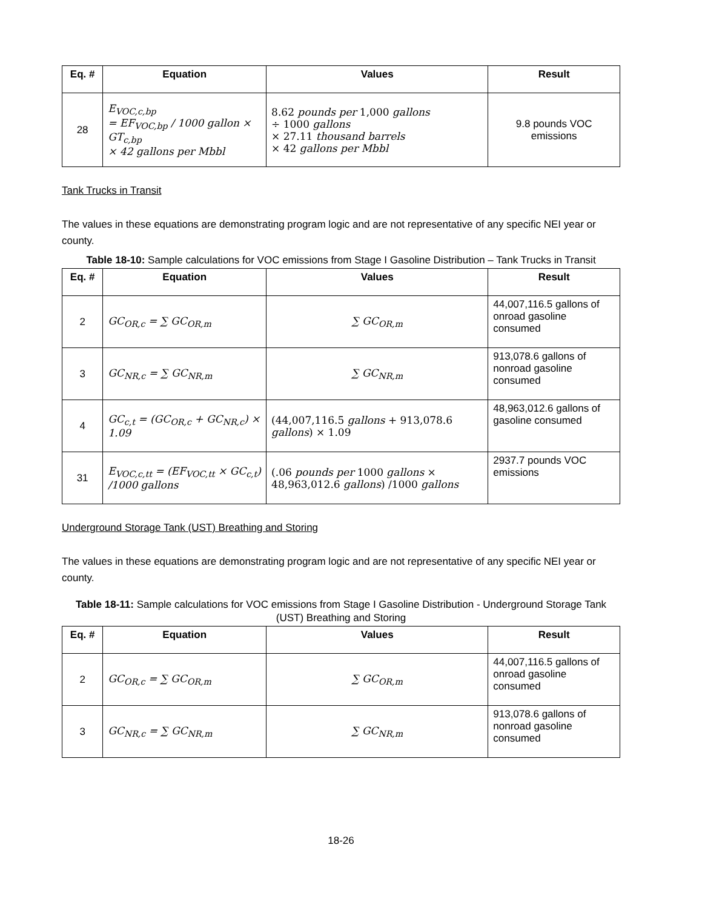| Eq. # | Equation | Values | Result |
| --- | --- | --- | --- |
| 28 | E<sub>VOC,c,bp</sub> = EF<sub>VOC,bp</sub> / 1000 gallon × GT<sub>c,bp</sub> × 42 gallons per Mbbl | 8.62 pounds per 1,000 gallons ÷ 1000 gallons × 27.11 thousand barrels × 42 gallons per Mbbl | 9.8 pounds VOC emissions |
Tank Trucks in Transit
The values in these equations are demonstrating program logic and are not representative of any specific NEI year or county.
Table 18-10: Sample calculations for VOC emissions from Stage I Gasoline Distribution – Tank Trucks in Transit
| Eq. # | Equation | Values | Result |
| --- | --- | --- | --- |
| 2 | GC<sub>OR,c</sub> = ∑ GC<sub>OR,m</sub> | ∑ GC<sub>OR,m</sub> | 44,007,116.5 gallons of onroad gasoline consumed |
| 3 | GC<sub>NR,c</sub> = ∑ GC<sub>NR,m</sub> | ∑ GC<sub>NR,m</sub> | 913,078.6 gallons of nonroad gasoline consumed |
| 4 | GC<sub>c,t</sub> = (GC<sub>OR,c</sub> + GC<sub>NR,c</sub>) × 1.09 | (44,007,116.5 gallons + 913,078.6 gallons ) × 1.09 | 48,963,012.6 gallons of gasoline consumed |
| 31 | E<sub>VOC,c,tt</sub> = (EF<sub>VOC,tt</sub> × GC<sub>c,t</sub>) /1000 gallons | (.06 pounds per 1000 gallons × 48,963,012.6 gallons ) /1000 gallons | 2937.7 pounds VOC emissions |
Underground Storage Tank (UST) Breathing and Storing
The values in these equations are demonstrating program logic and are not representative of any specific NEI year or county.
Table 18-11: Sample calculations for VOC emissions from Stage I Gasoline Distribution - Underground Storage Tank (UST) Breathing and Storing
| Eq. # | Equation | Values | Result |
| --- | --- | --- | --- |
| 2 | GC<sub>OR,c</sub> = ∑ GC<sub>OR,m</sub> | ∑ GC<sub>OR,m</sub> | 44,007,116.5 gallons of onroad gasoline consumed |
| 3 | GC<sub>NR,c</sub> = ∑ GC<sub>NR,m</sub> | ∑ GC<sub>NR,m</sub> | 913,078.6 gallons of nonroad gasoline consumed |
18-26